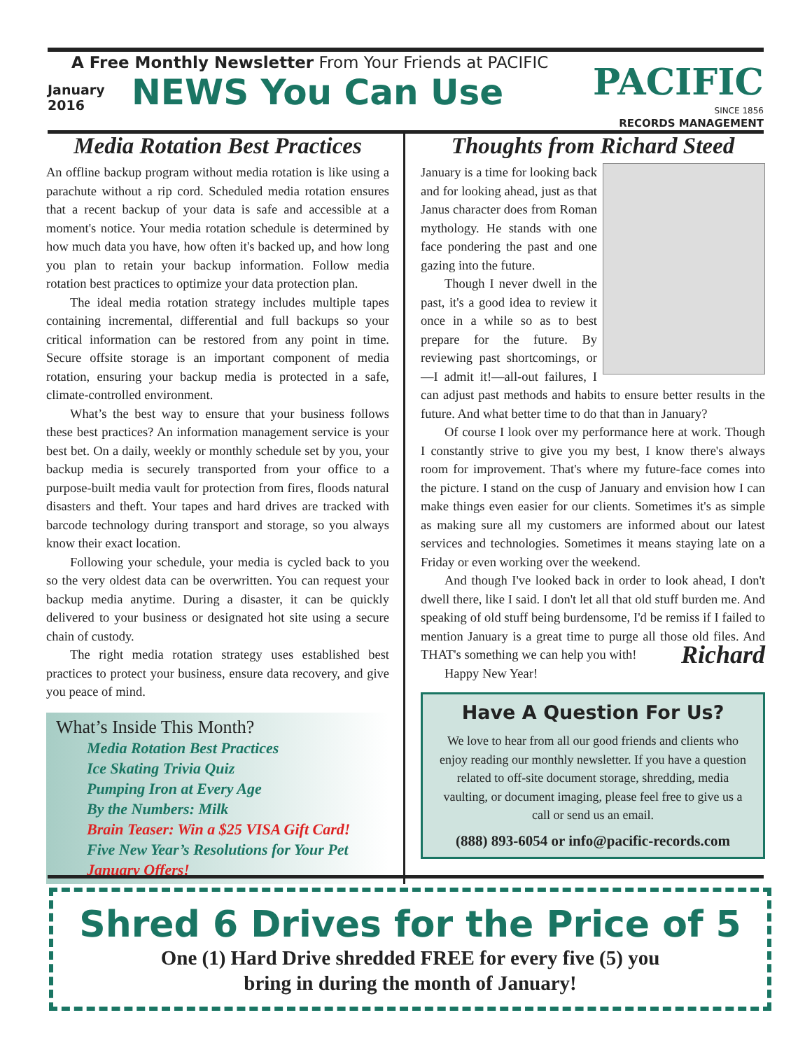A Free Monthly Newsletter From Your Friends at PACIFIC
January
2016
NEWS You Can Use
PACIFIC
SINCE 1856
RECORDS MANAGEMENT
Media Rotation Best Practices
An offline backup program without media rotation is like using a parachute without a rip cord. Scheduled media rotation ensures that a recent backup of your data is safe and accessible at a moment's notice. Your media rotation schedule is determined by how much data you have, how often it's backed up, and how long you plan to retain your backup information. Follow media rotation best practices to optimize your data protection plan.
The ideal media rotation strategy includes multiple tapes containing incremental, differential and full backups so your critical information can be restored from any point in time. Secure offsite storage is an important component of media rotation, ensuring your backup media is protected in a safe, climate-controlled environment.
What’s the best way to ensure that your business follows these best practices? An information management service is your best bet. On a daily, weekly or monthly schedule set by you, your backup media is securely transported from your office to a purpose-built media vault for protection from fires, floods natural disasters and theft. Your tapes and hard drives are tracked with barcode technology during transport and storage, so you always know their exact location.
Following your schedule, your media is cycled back to you so the very oldest data can be overwritten. You can request your backup media anytime. During a disaster, it can be quickly delivered to your business or designated hot site using a secure chain of custody.
The right media rotation strategy uses established best practices to protect your business, ensure data recovery, and give you peace of mind.
What’s Inside This Month?
Media Rotation Best Practices
Ice Skating Trivia Quiz
Pumping Iron at Every Age
By the Numbers: Milk
Brain Teaser: Win a $25 VISA Gift Card!
Five New Year’s Resolutions for Your Pet
January Offers!
Thoughts from Richard Steed
January is a time for looking back and for looking ahead, just as that Janus character does from Roman mythology. He stands with one face pondering the past and one gazing into the future.
Though I never dwell in the past, it's a good idea to review it once in a while so as to best prepare for the future. By reviewing past shortcomings, or—I admit it!—all-out failures, I can adjust past methods and habits to ensure better results in the future. And what better time to do that than in January?
Of course I look over my performance here at work. Though I constantly strive to give you my best, I know there's always room for improvement. That's where my future-face comes into the picture. I stand on the cusp of January and envision how I can make things even easier for our clients. Sometimes it's as simple as making sure all my customers are informed about our latest services and technologies. Sometimes it means staying late on a Friday or even working over the weekend.
And though I've looked back in order to look ahead, I don't dwell there, like I said. I don't let all that old stuff burden me. And speaking of old stuff being burdensome, I'd be remiss if I failed to mention January is a great time to purge all those old files. And THAT's something we can help you with! Richard
Happy New Year!
Have A Question For Us?
We love to hear from all our good friends and clients who enjoy reading our monthly newsletter. If you have a question related to off-site document storage, shredding, media vaulting, or document imaging, please feel free to give us a call or send us an email.
(888) 893-6054 or info@pacific-records.com
Shred 6 Drives for the Price of 5
One (1) Hard Drive shredded FREE for every five (5) you
bring in during the month of January!